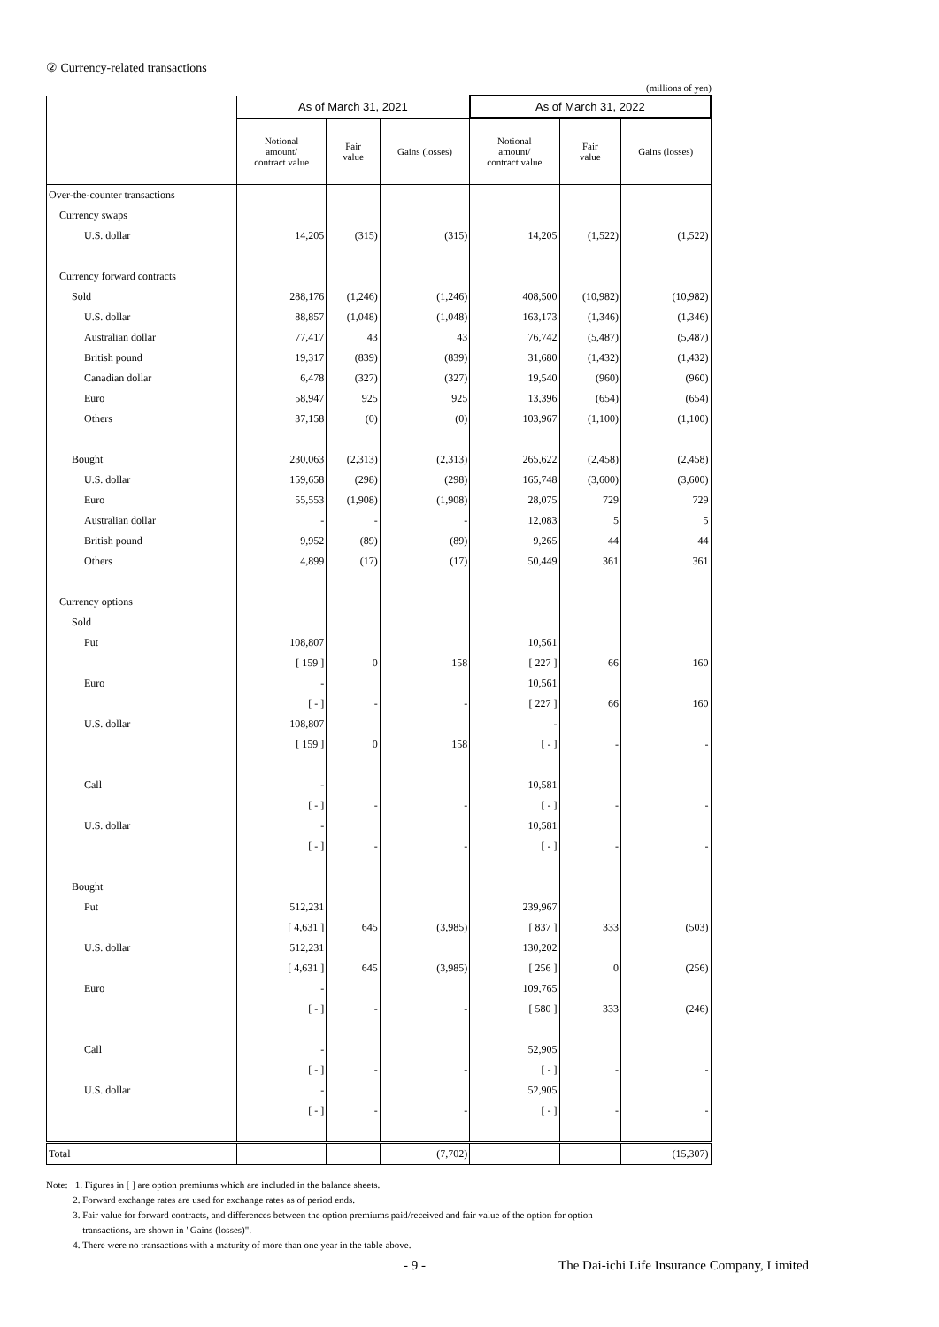② Currency-related transactions
(millions of yen)
| | As of March 31, 2021 | | | As of March 31, 2022 | | |
| --- | --- | --- | --- | --- | --- | --- |
| | Notional amount/ contract value | Fair value | Gains (losses) | Notional amount/ contract value | Fair value | Gains (losses) |
| Over-the-counter transactions | | | | | | |
| Currency swaps | | | | | | |
| U.S. dollar | 14,205 | (315) | (315) | 14,205 | (1,522) | (1,522) |
| Currency forward contracts | | | | | | |
| Sold | 288,176 | (1,246) | (1,246) | 408,500 | (10,982) | (10,982) |
| U.S. dollar | 88,857 | (1,048) | (1,048) | 163,173 | (1,346) | (1,346) |
| Australian dollar | 77,417 | 43 | 43 | 76,742 | (5,487) | (5,487) |
| British pound | 19,317 | (839) | (839) | 31,680 | (1,432) | (1,432) |
| Canadian dollar | 6,478 | (327) | (327) | 19,540 | (960) | (960) |
| Euro | 58,947 | 925 | 925 | 13,396 | (654) | (654) |
| Others | 37,158 | (0) | (0) | 103,967 | (1,100) | (1,100) |
| Bought | 230,063 | (2,313) | (2,313) | 265,622 | (2,458) | (2,458) |
| U.S. dollar | 159,658 | (298) | (298) | 165,748 | (3,600) | (3,600) |
| Euro | 55,553 | (1,908) | (1,908) | 28,075 | 729 | 729 |
| Australian dollar | - | - | - | 12,083 | 5 | 5 |
| British pound | 9,952 | (89) | (89) | 9,265 | 44 | 44 |
| Others | 4,899 | (17) | (17) | 50,449 | 361 | 361 |
| Currency options | | | | | | |
| Sold | | | | | | |
| Put | 108,807 | | | 10,561 | | |
| | [ 159 ] | 0 | 158 | [ 227 ] | 66 | 160 |
| Euro | - | | | 10,561 | | |
| | [ - ] | - | - | [ 227 ] | 66 | 160 |
| U.S. dollar | 108,807 | | | - | | |
| | [ 159 ] | 0 | 158 | [ - ] | - | - |
| Call | - | | | 10,581 | | |
| | [ - ] | - | - | [ - ] | - | - |
| U.S. dollar | - | | | 10,581 | | |
| | [ - ] | - | - | [ - ] | - | - |
| Bought | | | | | | |
| Put | 512,231 | | | 239,967 | | |
| | [ 4,631 ] | 645 | (3,985) | [ 837 ] | 333 | (503) |
| U.S. dollar | 512,231 | | | 130,202 | | |
| | [ 4,631 ] | 645 | (3,985) | [ 256 ] | 0 | (256) |
| Euro | - | | | 109,765 | | |
| | [ - ] | - | - | [ 580 ] | 333 | (246) |
| Call | - | | | 52,905 | | |
| | [ - ] | - | - | [ - ] | - | - |
| U.S. dollar | - | | | 52,905 | | |
| | [ - ] | - | - | [ - ] | - | - |
| Total | | | (7,702) | | | (15,307) |
Note: 1. Figures in [ ] are option premiums which are included in the balance sheets.
2. Forward exchange rates are used for exchange rates as of period ends.
3. Fair value for forward contracts, and differences between the option premiums paid/received and fair value of the option for option
transactions, are shown in "Gains (losses)".
4. There were no transactions with a maturity of more than one year in the table above.
- 9 - The Dai-ichi Life Insurance Company, Limited